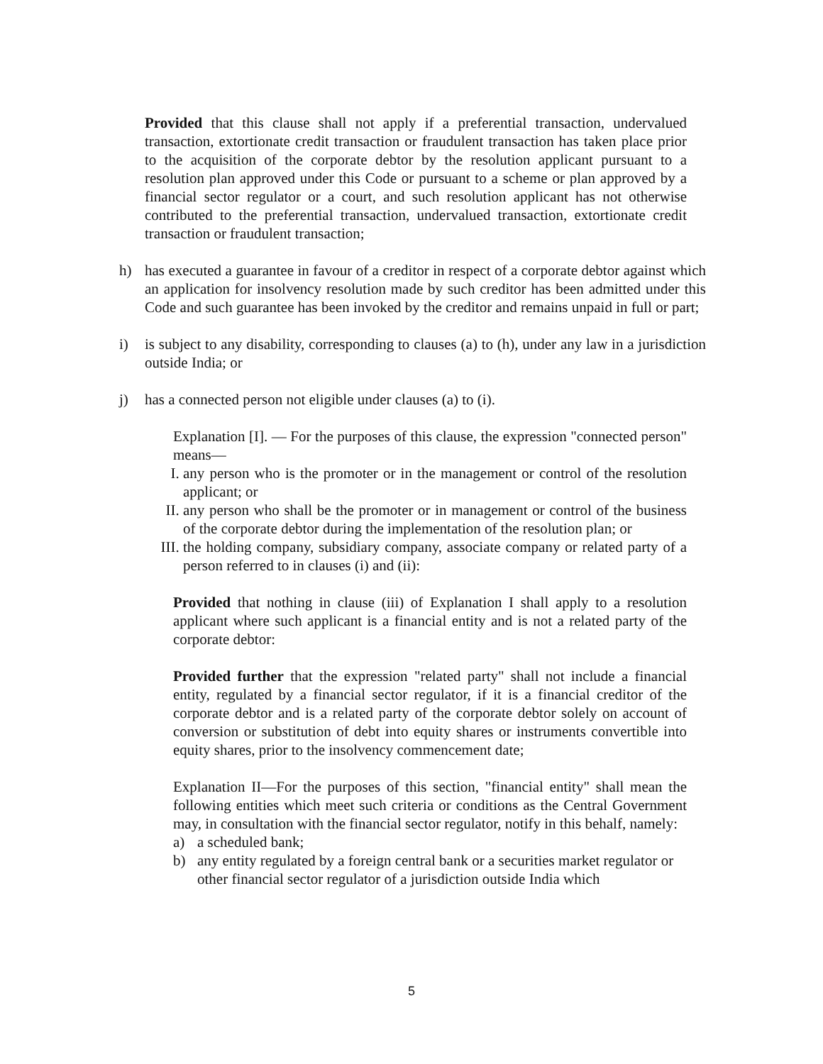Provided that this clause shall not apply if a preferential transaction, undervalued transaction, extortionate credit transaction or fraudulent transaction has taken place prior to the acquisition of the corporate debtor by the resolution applicant pursuant to a resolution plan approved under this Code or pursuant to a scheme or plan approved by a financial sector regulator or a court, and such resolution applicant has not otherwise contributed to the preferential transaction, undervalued transaction, extortionate credit transaction or fraudulent transaction;
h) has executed a guarantee in favour of a creditor in respect of a corporate debtor against which an application for insolvency resolution made by such creditor has been admitted under this Code and such guarantee has been invoked by the creditor and remains unpaid in full or part;
i) is subject to any disability, corresponding to clauses (a) to (h), under any law in a jurisdiction outside India; or
j) has a connected person not eligible under clauses (a) to (i).
Explanation [I]. — For the purposes of this clause, the expression "connected person" means—
I. any person who is the promoter or in the management or control of the resolution applicant; or
II. any person who shall be the promoter or in management or control of the business of the corporate debtor during the implementation of the resolution plan; or
III.
the holding company, subsidiary company, associate company or related party of a person referred to in clauses (i) and (ii):
Provided that nothing in clause (iii) of Explanation I shall apply to a resolution applicant where such applicant is a financial entity and is not a related party of the corporate debtor:
Provided further that the expression "related party" shall not include a financial entity, regulated by a financial sector regulator, if it is a financial creditor of the corporate debtor and is a related party of the corporate debtor solely on account of conversion or substitution of debt into equity shares or instruments convertible into equity shares, prior to the insolvency commencement date;
Explanation II—For the purposes of this section, "financial entity" shall mean the following entities which meet such criteria or conditions as the Central Government may, in consultation with the financial sector regulator, notify in this behalf, namely:
a) a scheduled bank;
b) any entity regulated by a foreign central bank or a securities market regulator or other financial sector regulator of a jurisdiction outside India which
5